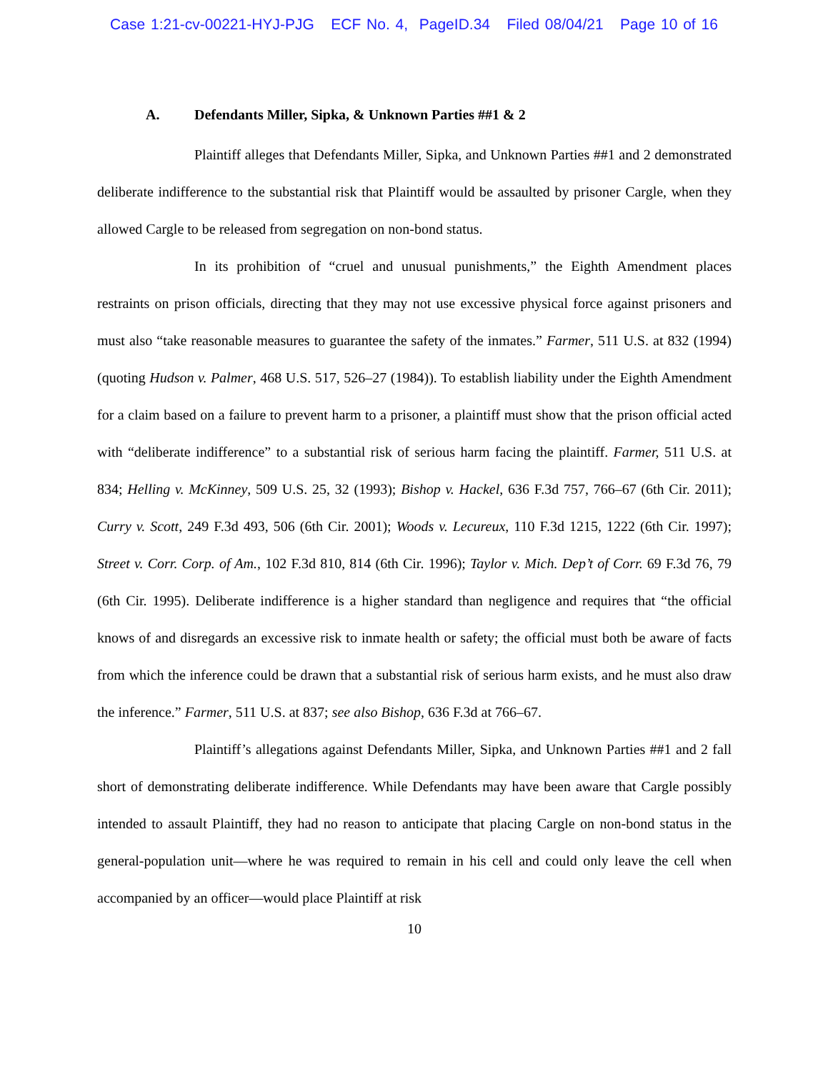Case 1:21-cv-00221-HYJ-PJG ECF No. 4, PageID.34 Filed 08/04/21 Page 10 of 16
A. Defendants Miller, Sipka, & Unknown Parties ##1 & 2
Plaintiff alleges that Defendants Miller, Sipka, and Unknown Parties ##1 and 2 demonstrated deliberate indifference to the substantial risk that Plaintiff would be assaulted by prisoner Cargle, when they allowed Cargle to be released from segregation on non-bond status.
In its prohibition of “cruel and unusual punishments,” the Eighth Amendment places restraints on prison officials, directing that they may not use excessive physical force against prisoners and must also “take reasonable measures to guarantee the safety of the inmates.” Farmer, 511 U.S. at 832 (1994) (quoting Hudson v. Palmer, 468 U.S. 517, 526–27 (1984)). To establish liability under the Eighth Amendment for a claim based on a failure to prevent harm to a prisoner, a plaintiff must show that the prison official acted with “deliberate indifference” to a substantial risk of serious harm facing the plaintiff. Farmer, 511 U.S. at 834; Helling v. McKinney, 509 U.S. 25, 32 (1993); Bishop v. Hackel, 636 F.3d 757, 766–67 (6th Cir. 2011); Curry v. Scott, 249 F.3d 493, 506 (6th Cir. 2001); Woods v. Lecureux, 110 F.3d 1215, 1222 (6th Cir. 1997); Street v. Corr. Corp. of Am., 102 F.3d 810, 814 (6th Cir. 1996); Taylor v. Mich. Dep’t of Corr. 69 F.3d 76, 79 (6th Cir. 1995). Deliberate indifference is a higher standard than negligence and requires that “the official knows of and disregards an excessive risk to inmate health or safety; the official must both be aware of facts from which the inference could be drawn that a substantial risk of serious harm exists, and he must also draw the inference.” Farmer, 511 U.S. at 837; see also Bishop, 636 F.3d at 766–67.
Plaintiff’s allegations against Defendants Miller, Sipka, and Unknown Parties ##1 and 2 fall short of demonstrating deliberate indifference. While Defendants may have been aware that Cargle possibly intended to assault Plaintiff, they had no reason to anticipate that placing Cargle on non-bond status in the general-population unit—where he was required to remain in his cell and could only leave the cell when accompanied by an officer—would place Plaintiff at risk
10